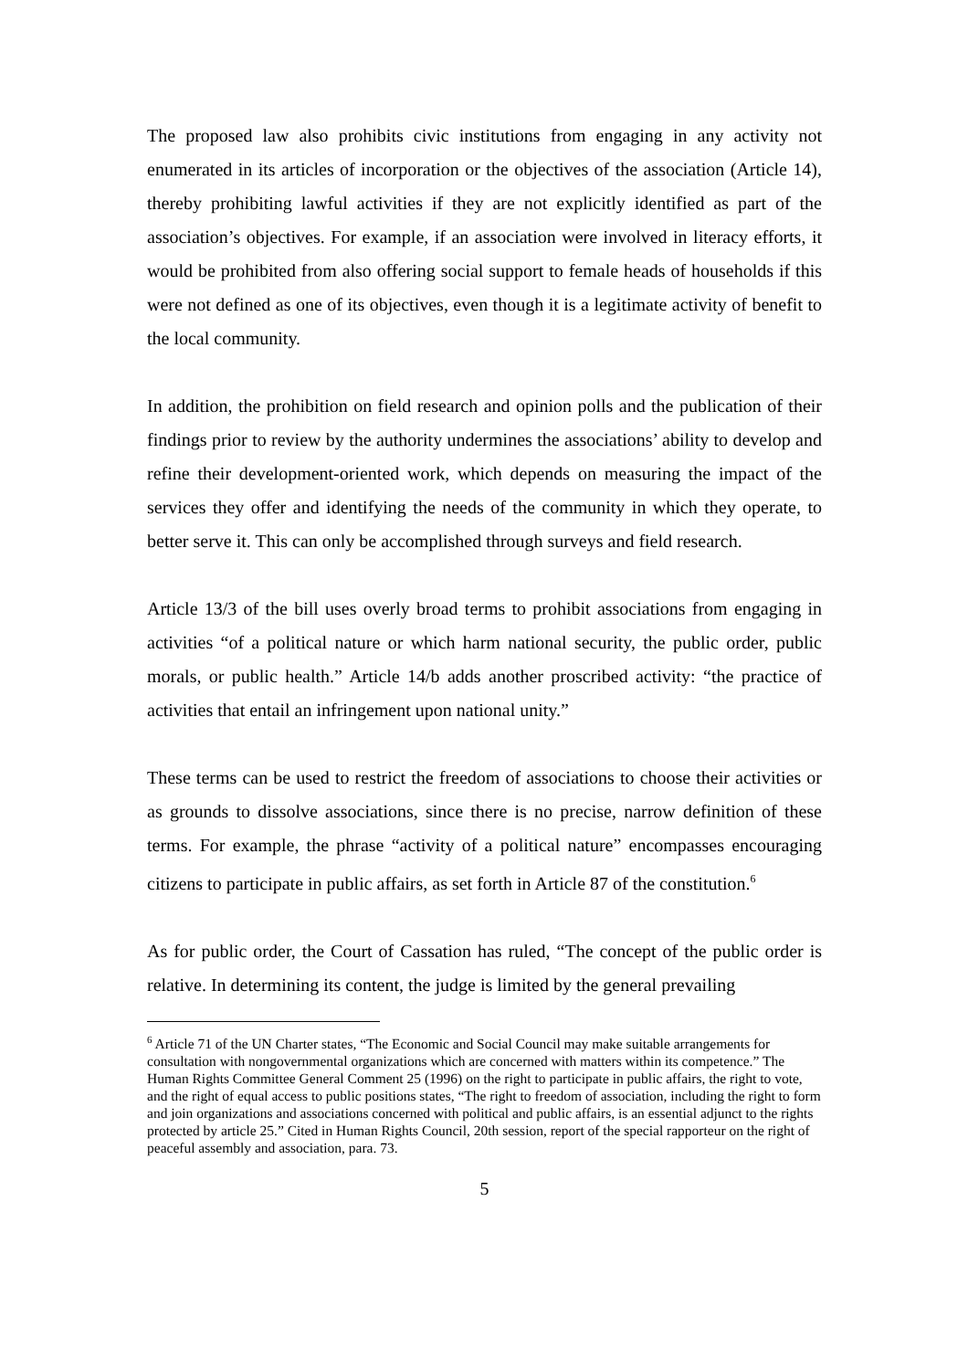The proposed law also prohibits civic institutions from engaging in any activity not enumerated in its articles of incorporation or the objectives of the association (Article 14), thereby prohibiting lawful activities if they are not explicitly identified as part of the association’s objectives. For example, if an association were involved in literacy efforts, it would be prohibited from also offering social support to female heads of households if this were not defined as one of its objectives, even though it is a legitimate activity of benefit to the local community.
In addition, the prohibition on field research and opinion polls and the publication of their findings prior to review by the authority undermines the associations’ ability to develop and refine their development-oriented work, which depends on measuring the impact of the services they offer and identifying the needs of the community in which they operate, to better serve it. This can only be accomplished through surveys and field research.
Article 13/3 of the bill uses overly broad terms to prohibit associations from engaging in activities “of a political nature or which harm national security, the public order, public morals, or public health.” Article 14/b adds another proscribed activity: “the practice of activities that entail an infringement upon national unity.”
These terms can be used to restrict the freedom of associations to choose their activities or as grounds to dissolve associations, since there is no precise, narrow definition of these terms. For example, the phrase “activity of a political nature” encompasses encouraging citizens to participate in public affairs, as set forth in Article 87 of the constitution.<sup>6</sup>
As for public order, the Court of Cassation has ruled, “The concept of the public order is relative. In determining its content, the judge is limited by the general prevailing
<sup>6</sup> Article 71 of the UN Charter states, “The Economic and Social Council may make suitable arrangements for consultation with nongovernmental organizations which are concerned with matters within its competence.” The Human Rights Committee General Comment 25 (1996) on the right to participate in public affairs, the right to vote, and the right of equal access to public positions states, “The right to freedom of association, including the right to form and join organizations and associations concerned with political and public affairs, is an essential adjunct to the rights protected by article 25.” Cited in Human Rights Council, 20th session, report of the special rapporteur on the right of peaceful assembly and association, para. 73.
5